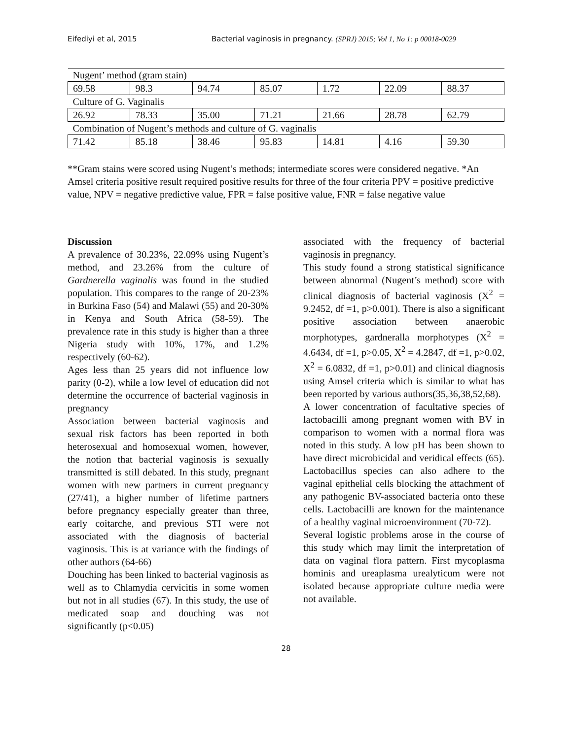Eifediyi et al, 2015 Bacterial vaginosis in pregnancy. (SPRJ) 2015; Vol 1, No 1: p 00018-0029
| Nugent’ method (gram stain) | | | | | | |
| 69.58 | 98.3 | 94.74 | 85.07 | 1.72 | 22.09 | 88.37 |
| Culture of G. Vaginalis | | | | | | |
| 26.92 | 78.33 | 35.00 | 71.21 | 21.66 | 28.78 | 62.79 |
| Combination of Nugent’s methods and culture of G. vaginalis | | | | | | |
| 71.42 | 85.18 | 38.46 | 95.83 | 14.81 | 4.16 | 59.30 |
**Gram stains were scored using Nugent’s methods; intermediate scores were considered negative. *An Amsel criteria positive result required positive results for three of the four criteria PPV = positive predictive value, NPV = negative predictive value, FPR = false positive value, FNR = false negative value
Discussion
A prevalence of 30.23%, 22.09% using Nugent’s method, and 23.26% from the culture of Gardnerella vaginalis was found in the studied population. This compares to the range of 20-23% in Burkina Faso (54) and Malawi (55) and 20-30% in Kenya and South Africa (58-59). The prevalence rate in this study is higher than a three Nigeria study with 10%, 17%, and 1.2% respectively (60-62).
Ages less than 25 years did not influence low parity (0-2), while a low level of education did not determine the occurrence of bacterial vaginosis in pregnancy
Association between bacterial vaginosis and sexual risk factors has been reported in both heterosexual and homosexual women, however, the notion that bacterial vaginosis is sexually transmitted is still debated. In this study, pregnant women with new partners in current pregnancy (27/41), a higher number of lifetime partners before pregnancy especially greater than three, early coitarche, and previous STI were not associated with the diagnosis of bacterial vaginosis. This is at variance with the findings of other authors (64-66)
Douching has been linked to bacterial vaginosis as well as to Chlamydia cervicitis in some women but not in all studies (67). In this study, the use of medicated soap and douching was not significantly (p<0.05)
associated with the frequency of bacterial vaginosis in pregnancy.
This study found a strong statistical significance between abnormal (Nugent’s method) score with clinical diagnosis of bacterial vaginosis (X<sup>2</sup> = 9.2452, df =1, p>0.001). There is also a significant positive association between anaerobic morphotypes, gardneralla morphotypes (X<sup>2</sup> = 4.6434, df =1, p>0.05, X<sup>2</sup> = 4.2847, df =1, p>0.02, X<sup>2</sup> = 6.0832, df =1, p>0.01) and clinical diagnosis using Amsel criteria which is similar to what has been reported by various authors(35,36,38,52,68).
A lower concentration of facultative species of lactobacilli among pregnant women with BV in comparison to women with a normal flora was noted in this study. A low pH has been shown to have direct microbicidal and veridical effects (65). Lactobacillus species can also adhere to the vaginal epithelial cells blocking the attachment of any pathogenic BV-associated bacteria onto these cells. Lactobacilli are known for the maintenance of a healthy vaginal microenvironment (70-72).
Several logistic problems arose in the course of this study which may limit the interpretation of data on vaginal flora pattern. First mycoplasma hominis and ureaplasma urealyticum were not isolated because appropriate culture media were not available.
28